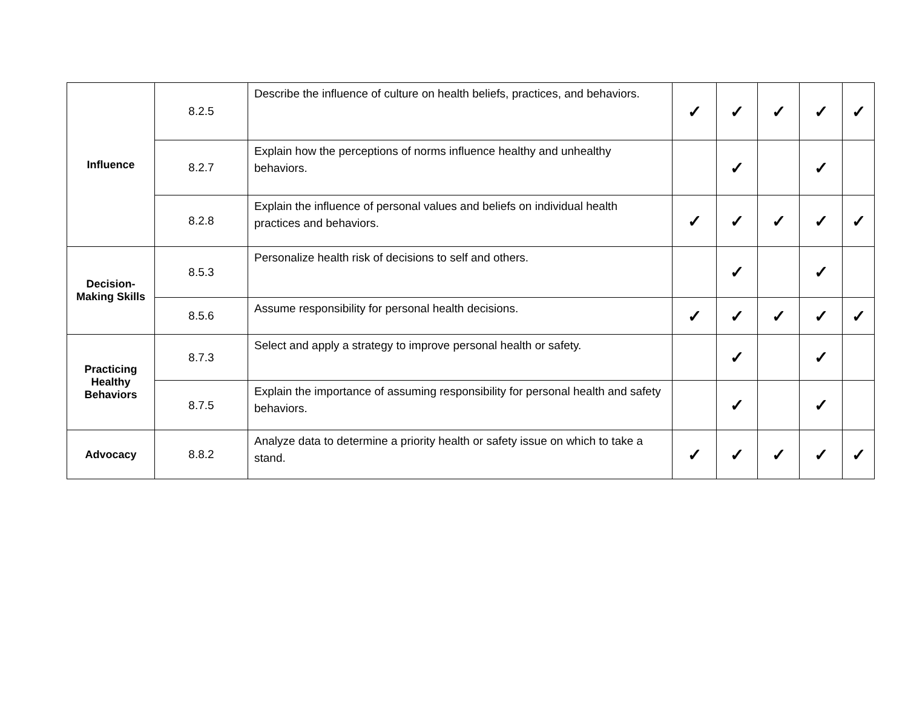| Influence | 8.2.5 | Describe the influence of culture on health beliefs, practices, and behaviors. | ✓ | ✓ | ✓ | ✓ | ✓ |
| | 8.2.7 | Explain how the perceptions of norms influence healthy and unhealthy behaviors. | | ✓ | | ✓ | |
| | 8.2.8 | Explain the influence of personal values and beliefs on individual health practices and behaviors. | ✓ | ✓ | ✓ | ✓ | ✓ |
| Decision- Making Skills | 8.5.3 | Personalize health risk of decisions to self and others. | | ✓ | | ✓ | |
| | 8.5.6 | Assume responsibility for personal health decisions. | ✓ | ✓ | ✓ | ✓ | ✓ |
| Practicing Healthy Behaviors | 8.7.3 | Select and apply a strategy to improve personal health or safety. | | ✓ | | ✓ | |
| | 8.7.5 | Explain the importance of assuming responsibility for personal health and safety behaviors. | | ✓ | | ✓ | |
| Advocacy | 8.8.2 | Analyze data to determine a priority health or safety issue on which to take a stand. | ✓ | ✓ | ✓ | ✓ | ✓ |